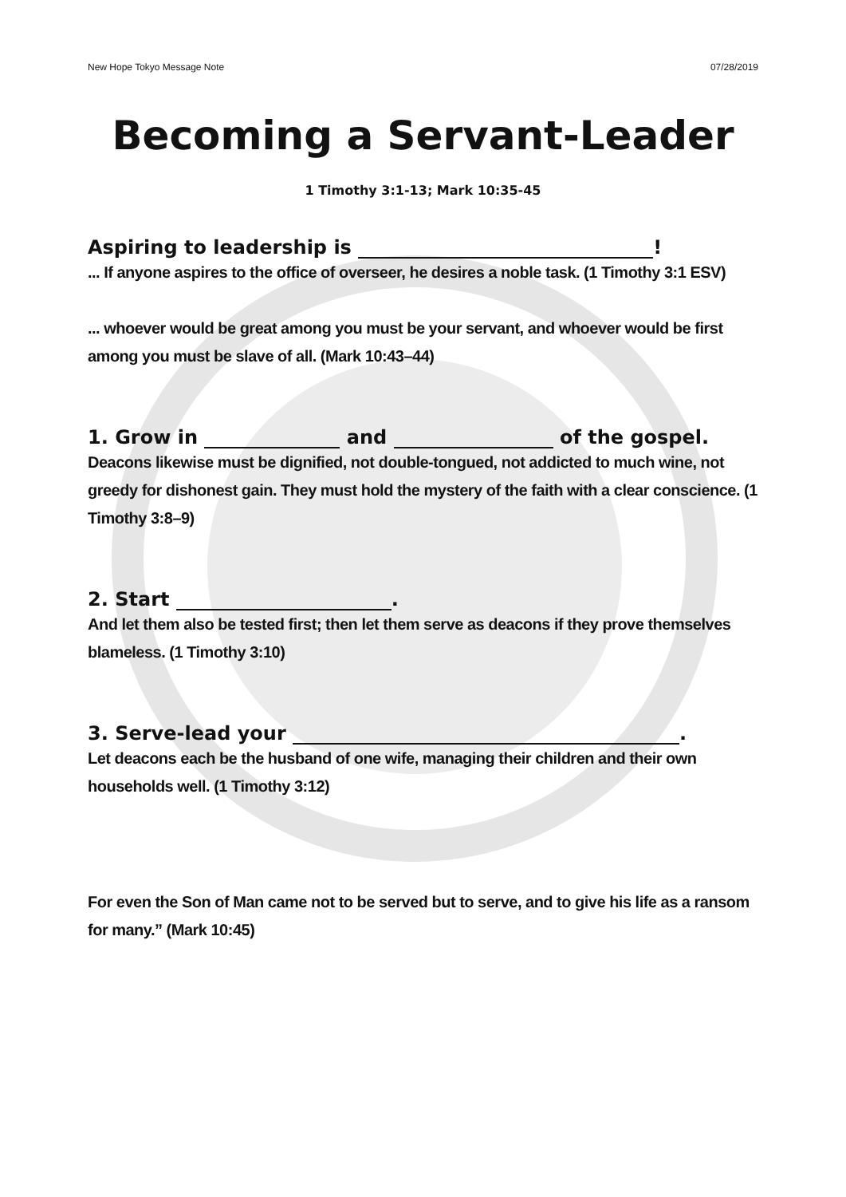New Hope Tokyo Message Note 07/28/2019
Becoming a Servant-Leader
1 Timothy 3:1-13; Mark 10:35-45
Aspiring to leadership is !
... If anyone aspires to the office of overseer, he desires a noble task. (1 Timothy 3:1 ESV)
... whoever would be great among you must be your servant, and whoever would be first among you must be slave of all. (Mark 10:43–44)
1. Grow in and of the gospel.
Deacons likewise must be dignified, not double-tongued, not addicted to much wine, not greedy for dishonest gain. They must hold the mystery of the faith with a clear conscience. (1 Timothy 3:8–9)
2. Start .
And let them also be tested first; then let them serve as deacons if they prove themselves blameless. (1 Timothy 3:10)
3. Serve-lead your .
Let deacons each be the husband of one wife, managing their children and their own households well. (1 Timothy 3:12)
For even the Son of Man came not to be served but to serve, and to give his life as a ransom for many.” (Mark 10:45)